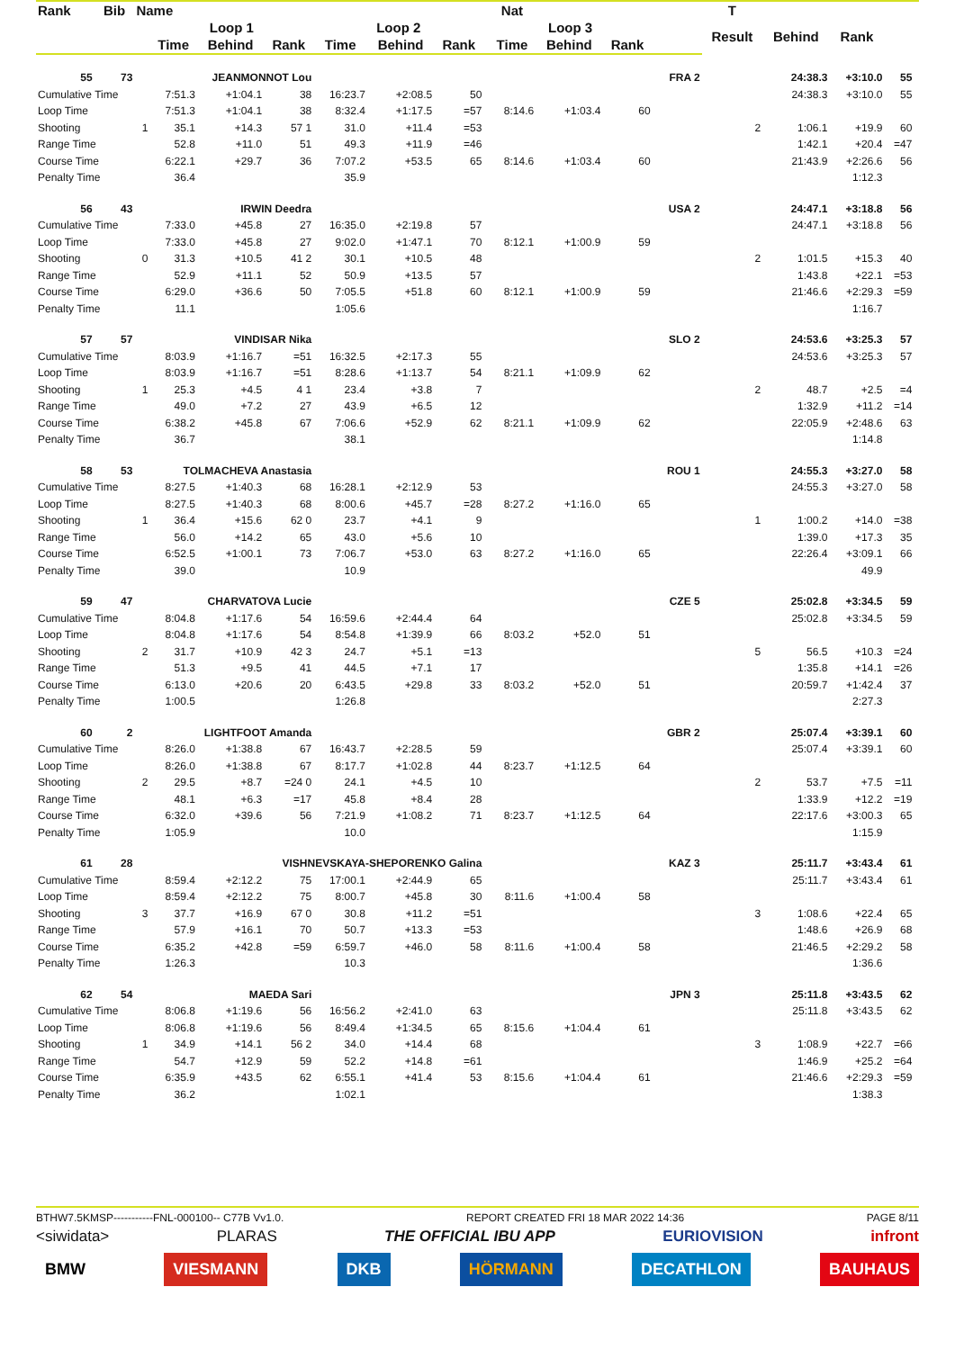| Rank | Bib | Name | | | | | | | | Nat | | | | T | | | | |
| --- | --- | --- | --- | --- | --- | --- | --- | --- | --- | --- | --- | --- | --- | --- | --- | --- | --- | --- |
| | | | Loop 1 | | | Loop 2 | | | | Loop 3 | | | | Result | Behind | Rank | | |
| | | | Time | Behind | Rank | Time | Behind | Rank | | Time | Behind | Rank | | | | | | |
| 55 | 73 | JEANMONNOT Lou | | | | | | | | | | | FRA 2 | | 24:38.3 | +3:10.0 | 55 | |
| Cumulative Time | | | 7:51.3 | +1:04.1 | 38 | 16:23.7 | +2:08.5 | 50 | | | | | | | 24:38.3 | +3:10.0 | 55 | |
| Loop Time | | | 7:51.3 | +1:04.1 | 38 | 8:32.4 | +1:17.5 | =57 | | 8:14.6 | +1:03.4 | 60 | | | | | | |
| Shooting | | 1 | 35.1 | +14.3 | 57 1 | 31.0 | +11.4 | =53 | | | | | | 2 | 1:06.1 | +19.9 | 60 | |
| Range Time | | | 52.8 | +11.0 | 51 | 49.3 | +11.9 | =46 | | | | | | | 1:42.1 | +20.4 | =47 | |
| Course Time | | | 6:22.1 | +29.7 | 36 | 7:07.2 | +53.5 | 65 | | 8:14.6 | +1:03.4 | 60 | | | 21:43.9 | +2:26.6 | 56 | |
| Penalty Time | | | 36.4 | | | 35.9 | | | | | | | | | | 1:12.3 | | |
| 56 | 43 | IRWIN Deedra | | | | | | | | | | | USA 2 | | 24:47.1 | +3:18.8 | 56 | |
| Cumulative Time | | | 7:33.0 | +45.8 | 27 | 16:35.0 | +2:19.8 | 57 | | | | | | | 24:47.1 | +3:18.8 | 56 | |
| Loop Time | | | 7:33.0 | +45.8 | 27 | 9:02.0 | +1:47.1 | 70 | | 8:12.1 | +1:00.9 | 59 | | | | | | |
| Shooting | | 0 | 31.3 | +10.5 | 41 2 | 30.1 | +10.5 | 48 | | | | | | 2 | 1:01.5 | +15.3 | 40 | |
| Range Time | | | 52.9 | +11.1 | 52 | 50.9 | +13.5 | 57 | | | | | | | 1:43.8 | +22.1 | =53 | |
| Course Time | | | 6:29.0 | +36.6 | 50 | 7:05.5 | +51.8 | 60 | | 8:12.1 | +1:00.9 | 59 | | | 21:46.6 | +2:29.3 | =59 | |
| Penalty Time | | | 11.1 | | | 1:05.6 | | | | | | | | | | 1:16.7 | | |
| 57 | 57 | VINDISAR Nika | | | | | | | | | | | SLO 2 | | 24:53.6 | +3:25.3 | 57 | |
| Cumulative Time | | | 8:03.9 | +1:16.7 | =51 | 16:32.5 | +2:17.3 | 55 | | | | | | | 24:53.6 | +3:25.3 | 57 | |
| Loop Time | | | 8:03.9 | +1:16.7 | =51 | 8:28.6 | +1:13.7 | 54 | | 8:21.1 | +1:09.9 | 62 | | | | | | |
| Shooting | | 1 | 25.3 | +4.5 | 4 1 | 23.4 | +3.8 | 7 | | | | | | 2 | 48.7 | +2.5 | =4 | |
| Range Time | | | 49.0 | +7.2 | 27 | 43.9 | +6.5 | 12 | | | | | | | 1:32.9 | +11.2 | =14 | |
| Course Time | | | 6:38.2 | +45.8 | 67 | 7:06.6 | +52.9 | 62 | | 8:21.1 | +1:09.9 | 62 | | | 22:05.9 | +2:48.6 | 63 | |
| Penalty Time | | | 36.7 | | | 38.1 | | | | | | | | | | 1:14.8 | | |
| 58 | 53 | TOLMACHEVA Anastasia | | | | | | | | | | | ROU 1 | | 24:55.3 | +3:27.0 | 58 | |
| Cumulative Time | | | 8:27.5 | +1:40.3 | 68 | 16:28.1 | +2:12.9 | 53 | | | | | | | 24:55.3 | +3:27.0 | 58 | |
| Loop Time | | | 8:27.5 | +1:40.3 | 68 | 8:00.6 | +45.7 | =28 | | 8:27.2 | +1:16.0 | 65 | | | | | | |
| Shooting | | 1 | 36.4 | +15.6 | 62 0 | 23.7 | +4.1 | 9 | | | | | | 1 | 1:00.2 | +14.0 | =38 | |
| Range Time | | | 56.0 | +14.2 | 65 | 43.0 | +5.6 | 10 | | | | | | | 1:39.0 | +17.3 | 35 | |
| Course Time | | | 6:52.5 | +1:00.1 | 73 | 7:06.7 | +53.0 | 63 | | 8:27.2 | +1:16.0 | 65 | | | 22:26.4 | +3:09.1 | 66 | |
| Penalty Time | | | 39.0 | | | 10.9 | | | | | | | | | | 49.9 | | |
| 59 | 47 | CHARVATOVA Lucie | | | | | | | | | | | CZE 5 | | 25:02.8 | +3:34.5 | 59 | |
| Cumulative Time | | | 8:04.8 | +1:17.6 | 54 | 16:59.6 | +2:44.4 | 64 | | | | | | | 25:02.8 | +3:34.5 | 59 | |
| Loop Time | | | 8:04.8 | +1:17.6 | 54 | 8:54.8 | +1:39.9 | 66 | | 8:03.2 | +52.0 | 51 | | | | | | |
| Shooting | | 2 | 31.7 | +10.9 | 42 3 | 24.7 | +5.1 | =13 | | | | | | 5 | 56.5 | +10.3 | =24 | |
| Range Time | | | 51.3 | +9.5 | 41 | 44.5 | +7.1 | 17 | | | | | | | 1:35.8 | +14.1 | =26 | |
| Course Time | | | 6:13.0 | +20.6 | 20 | 6:43.5 | +29.8 | 33 | | 8:03.2 | +52.0 | 51 | | | 20:59.7 | +1:42.4 | 37 | |
| Penalty Time | | | 1:00.5 | | | 1:26.8 | | | | | | | | | | 2:27.3 | | |
| 60 | 2 | LIGHTFOOT Amanda | | | | | | | | | | | GBR 2 | | 25:07.4 | +3:39.1 | 60 | |
| Cumulative Time | | | 8:26.0 | +1:38.8 | 67 | 16:43.7 | +2:28.5 | 59 | | | | | | | 25:07.4 | +3:39.1 | 60 | |
| Loop Time | | | 8:26.0 | +1:38.8 | 67 | 8:17.7 | +1:02.8 | 44 | | 8:23.7 | +1:12.5 | 64 | | | | | | |
| Shooting | | 2 | 29.5 | +8.7 | =24 0 | 24.1 | +4.5 | 10 | | | | | | 2 | 53.7 | +7.5 | =11 | |
| Range Time | | | 48.1 | +6.3 | =17 | 45.8 | +8.4 | 28 | | | | | | | 1:33.9 | +12.2 | =19 | |
| Course Time | | | 6:32.0 | +39.6 | 56 | 7:21.9 | +1:08.2 | 71 | | 8:23.7 | +1:12.5 | 64 | | | 22:17.6 | +3:00.3 | 65 | |
| Penalty Time | | | 1:05.9 | | | 10.0 | | | | | | | | | | 1:15.9 | | |
| 61 | 28 | VISHNEVSKAYA-SHEPORENKO Galina | | | | | | | | | | | KAZ 3 | | 25:11.7 | +3:43.4 | 61 | |
| Cumulative Time | | | 8:59.4 | +2:12.2 | 75 | 17:00.1 | +2:44.9 | 65 | | | | | | | 25:11.7 | +3:43.4 | 61 | |
| Loop Time | | | 8:59.4 | +2:12.2 | 75 | 8:00.7 | +45.8 | 30 | | 8:11.6 | +1:00.4 | 58 | | | | | | |
| Shooting | | 3 | 37.7 | +16.9 | 67 0 | 30.8 | +11.2 | =51 | | | | | | 3 | 1:08.6 | +22.4 | 65 | |
| Range Time | | | 57.9 | +16.1 | 70 | 50.7 | +13.3 | =53 | | | | | | | 1:48.6 | +26.9 | 68 | |
| Course Time | | | 6:35.2 | +42.8 | =59 | 6:59.7 | +46.0 | 58 | | 8:11.6 | +1:00.4 | 58 | | | 21:46.5 | +2:29.2 | 58 | |
| Penalty Time | | | 1:26.3 | | | 10.3 | | | | | | | | | | 1:36.6 | | |
| 62 | 54 | MAEDA Sari | | | | | | | | | | | JPN 3 | | 25:11.8 | +3:43.5 | 62 | |
| Cumulative Time | | | 8:06.8 | +1:19.6 | 56 | 16:56.2 | +2:41.0 | 63 | | | | | | | 25:11.8 | +3:43.5 | 62 | |
| Loop Time | | | 8:06.8 | +1:19.6 | 56 | 8:49.4 | +1:34.5 | 65 | | 8:15.6 | +1:04.4 | 61 | | | | | | |
| Shooting | | 1 | 34.9 | +14.1 | 56 2 | 34.0 | +14.4 | 68 | | | | | | 3 | 1:08.9 | +22.7 | =66 | |
| Range Time | | | 54.7 | +12.9 | 59 | 52.2 | +14.8 | =61 | | | | | | | 1:46.9 | +25.2 | =64 | |
| Course Time | | | 6:35.9 | +43.5 | 62 | 6:55.1 | +41.4 | 53 | | 8:15.6 | +1:04.4 | 61 | | | 21:46.6 | +2:29.3 | =59 | |
| Penalty Time | | | 36.2 | | | 1:02.1 | | | | | | | | | | 1:38.3 | | |
BTHW7.5KMSP-----------FNL-000100-- C77B Vv1.0. REPORT CREATED FRI 18 MAR 2022 14:36 PAGE 8/11
<siwidata> PLARAS THE OFFICIAL IBU APP EURIOVISION infront
BMW VIESMANN DKB HÖRMANN DECATHLON BAUHAUS